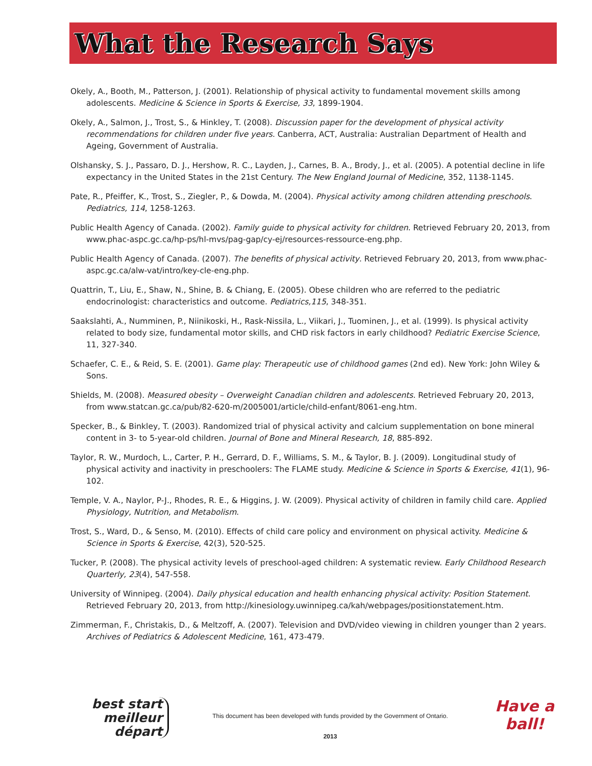What the Research Says
Okely, A., Booth, M., Patterson, J. (2001). Relationship of physical activity to fundamental movement skills among adolescents. Medicine & Science in Sports & Exercise, 33, 1899-1904.
Okely, A., Salmon, J., Trost, S., & Hinkley, T. (2008). Discussion paper for the development of physical activity recommendations for children under five years. Canberra, ACT, Australia: Australian Department of Health and Ageing, Government of Australia.
Olshansky, S. J., Passaro, D. J., Hershow, R. C., Layden, J., Carnes, B. A., Brody, J., et al. (2005). A potential decline in life expectancy in the United States in the 21st Century. The New England Journal of Medicine, 352, 1138-1145.
Pate, R., Pfeiffer, K., Trost, S., Ziegler, P., & Dowda, M. (2004). Physical activity among children attending preschools. Pediatrics, 114, 1258-1263.
Public Health Agency of Canada. (2002). Family guide to physical activity for children. Retrieved February 20, 2013, from www.phac-aspc.gc.ca/hp-ps/hl-mvs/pag-gap/cy-ej/resources-ressource-eng.php.
Public Health Agency of Canada. (2007). The benefits of physical activity. Retrieved February 20, 2013, from www.phac-aspc.gc.ca/alw-vat/intro/key-cle-eng.php.
Quattrin, T., Liu, E., Shaw, N., Shine, B. & Chiang, E. (2005). Obese children who are referred to the pediatric endocrinologist: characteristics and outcome. Pediatrics,115, 348-351.
Saakslahti, A., Numminen, P., Niinikoski, H., Rask-Nissila, L., Viikari, J., Tuominen, J., et al. (1999). Is physical activity related to body size, fundamental motor skills, and CHD risk factors in early childhood? Pediatric Exercise Science, 11, 327-340.
Schaefer, C. E., & Reid, S. E. (2001). Game play: Therapeutic use of childhood games (2nd ed). New York: John Wiley & Sons.
Shields, M. (2008). Measured obesity – Overweight Canadian children and adolescents. Retrieved February 20, 2013, from www.statcan.gc.ca/pub/82-620-m/2005001/article/child-enfant/8061-eng.htm.
Specker, B., & Binkley, T. (2003). Randomized trial of physical activity and calcium supplementation on bone mineral content in 3- to 5-year-old children. Journal of Bone and Mineral Research, 18, 885-892.
Taylor, R. W., Murdoch, L., Carter, P. H., Gerrard, D. F., Williams, S. M., & Taylor, B. J. (2009). Longitudinal study of physical activity and inactivity in preschoolers: The FLAME study. Medicine & Science in Sports & Exercise, 41(1), 96-102.
Temple, V. A., Naylor, P-J., Rhodes, R. E., & Higgins, J. W. (2009). Physical activity of children in family child care. Applied Physiology, Nutrition, and Metabolism.
Trost, S., Ward, D., & Senso, M. (2010). Effects of child care policy and environment on physical activity. Medicine & Science in Sports & Exercise, 42(3), 520-525.
Tucker, P. (2008). The physical activity levels of preschool-aged children: A systematic review. Early Childhood Research Quarterly, 23(4), 547-558.
University of Winnipeg. (2004). Daily physical education and health enhancing physical activity: Position Statement. Retrieved February 20, 2013, from http://kinesiology.uwinnipeg.ca/kah/webpages/positionstatement.htm.
Zimmerman, F., Christakis, D., & Meltzoff, A. (2007). Television and DVD/video viewing in children younger than 2 years. Archives of Pediatrics & Adolescent Medicine, 161, 473-479.
best start
meilleur départ
This document has been developed with funds provided by the Government of Ontario.
2013
Have a ball!